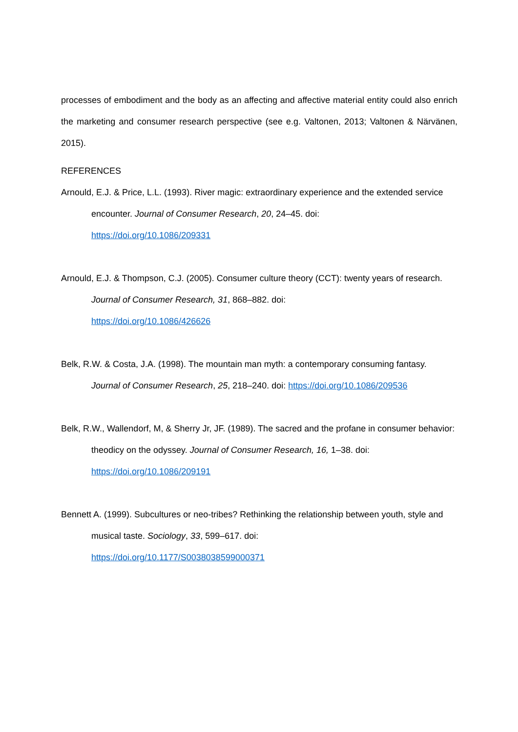processes of embodiment and the body as an affecting and affective material entity could also enrich the marketing and consumer research perspective (see e.g. Valtonen, 2013; Valtonen & Närvänen, 2015).
REFERENCES
Arnould, E.J. & Price, L.L. (1993). River magic: extraordinary experience and the extended service encounter. Journal of Consumer Research, 20, 24–45. doi:
https://doi.org/10.1086/209331
Arnould, E.J. & Thompson, C.J. (2005). Consumer culture theory (CCT): twenty years of research. Journal of Consumer Research, 31, 868–882. doi:
https://doi.org/10.1086/426626
Belk, R.W. & Costa, J.A. (1998). The mountain man myth: a contemporary consuming fantasy. Journal of Consumer Research, 25, 218–240. doi: https://doi.org/10.1086/209536
Belk, R.W., Wallendorf, M, & Sherry Jr, JF. (1989). The sacred and the profane in consumer behavior: theodicy on the odyssey. Journal of Consumer Research, 16, 1–38. doi:
https://doi.org/10.1086/209191
Bennett A. (1999). Subcultures or neo-tribes? Rethinking the relationship between youth, style and musical taste. Sociology, 33, 599–617. doi:
https://doi.org/10.1177/S0038038599000371